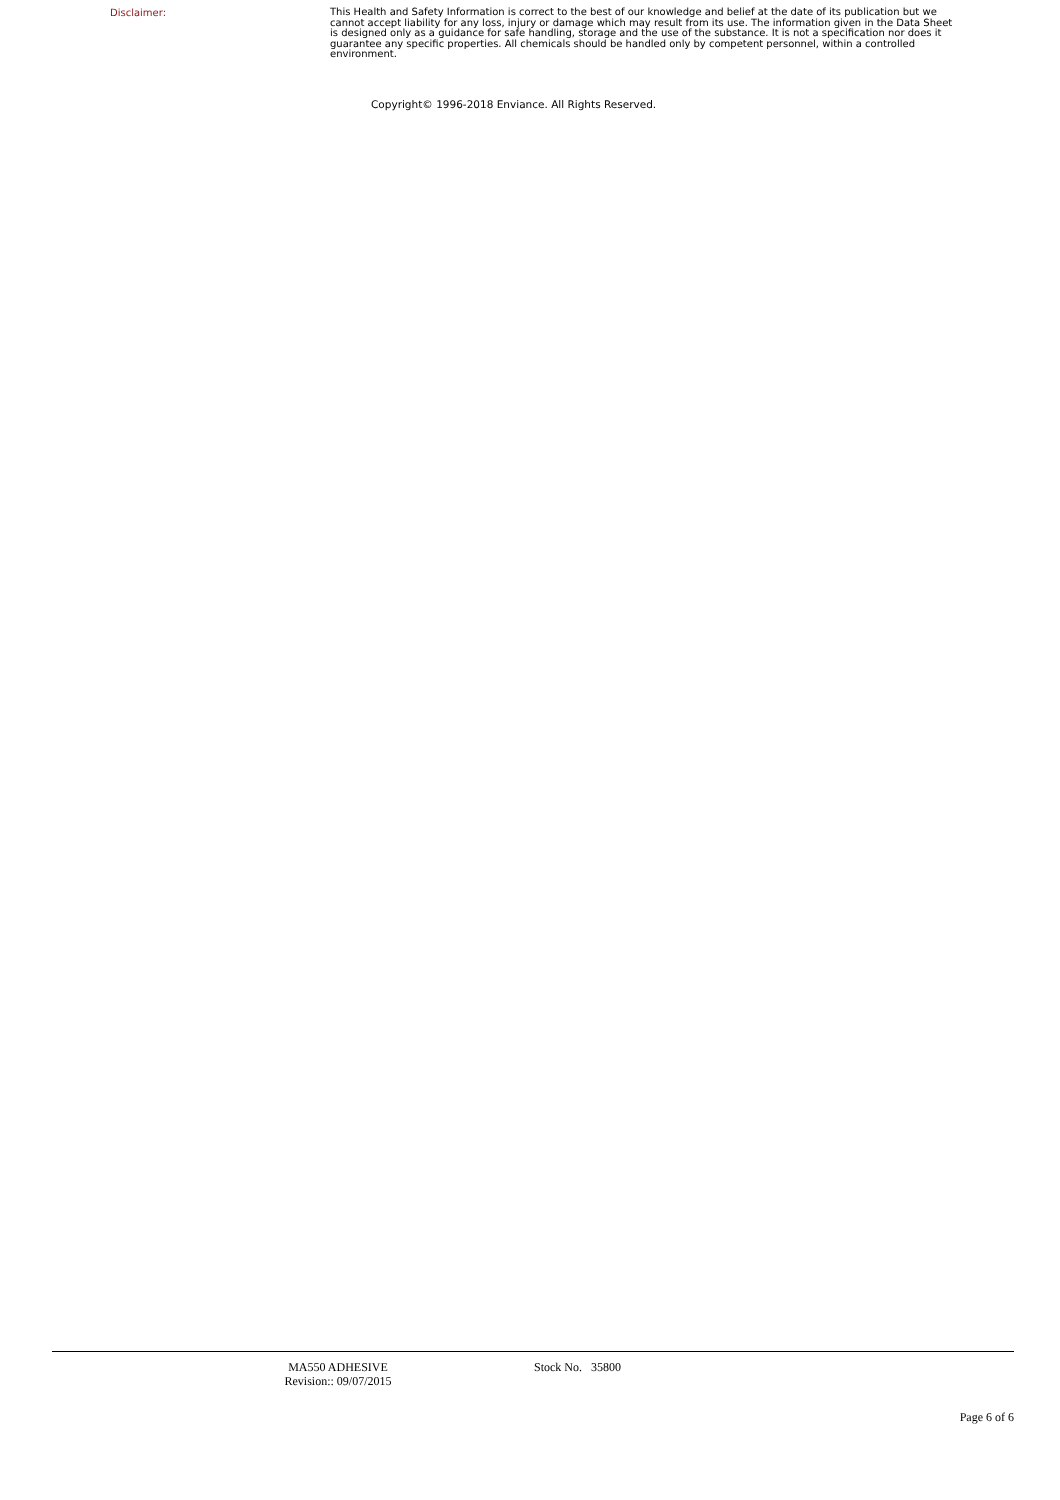Disclaimer:
This Health and Safety Information is correct to the best of our knowledge and belief at the date of its publication but we cannot accept liability for any loss, injury or damage which may result from its use. The information given in the Data Sheet is designed only as a guidance for safe handling, storage and the use of the substance. It is not a specification nor does it guarantee any specific properties. All chemicals should be handled only by competent personnel, within a controlled environment.
Copyright© 1996-2018 Enviance. All Rights Reserved.
MA550 ADHESIVE
Revision:: 09/07/2015
Stock No. 35800
Page 6 of 6